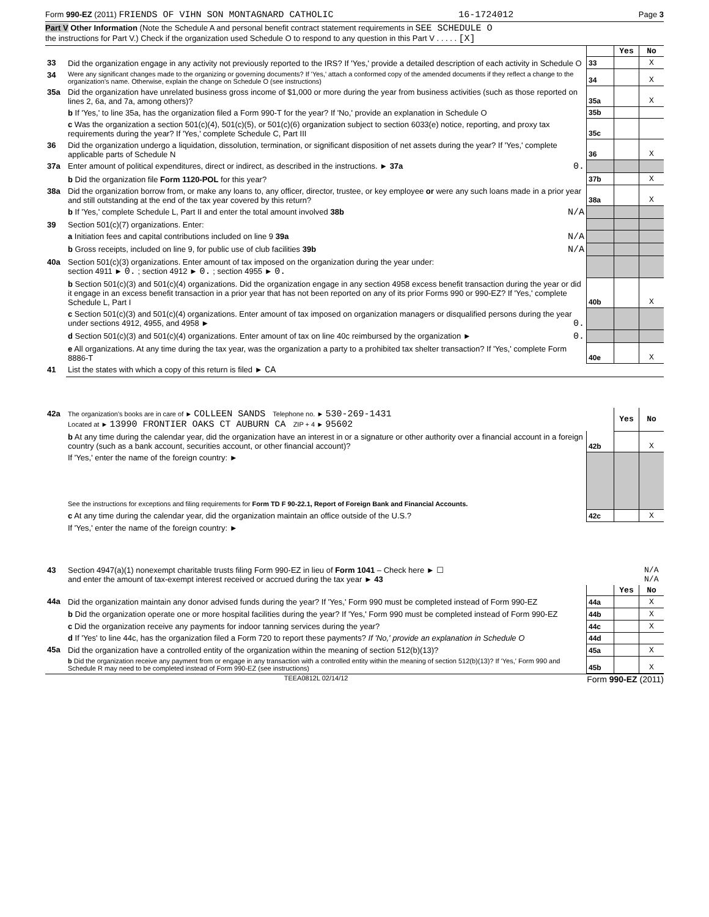Form 990-EZ (2011) FRIENDS OF VIHN SON MONTAGNARD CATHOLIC 16-1724012 Page 3
Part V Other Information (Note the Schedule A and personal benefit contract statement requirements in SEE SCHEDULE O
the instructions for Part V.) Check if the organization used Schedule O to respond to any question in this Part V . . . . . [X]
| | | | Yes | No |
| 33 | Did the organization engage in any activity not previously reported to the IRS? If 'Yes,' provide a detailed description of each activity in Schedule O | 33 | | X |
| 34 | Were any significant changes made to the organizing or governing documents? If 'Yes,' attach a conformed copy of the amended documents if they reflect a change to the organization's name. Otherwise, explain the change on Schedule O (see instructions) | 34 | | X |
| 35a | Did the organization have unrelated business gross income of $1,000 or more during the year from business activities (such as those reported on lines 2, 6a, and 7a, among others)? | 35a | | X |
| | b If 'Yes,' to line 35a, has the organization filed a Form 990-T for the year? If 'No,' provide an explanation in Schedule O | 35b | | |
| | c Was the organization a section 501(c)(4), 501(c)(5), or 501(c)(6) organization subject to section 6033(e) notice, reporting, and proxy tax requirements during the year? If 'Yes,' complete Schedule C, Part III | 35c | | |
| 36 | Did the organization undergo a liquidation, dissolution, termination, or significant disposition of net assets during the year? If 'Yes,' complete applicable parts of Schedule N | 36 | | X |
| 37a | Enter amount of political expenditures, direct or indirect, as described in the instructions. ► 37a 0. | | | |
| | b Did the organization file Form 1120-POL for this year? | 37b | | X |
| 38a | Did the organization borrow from, or make any loans to, any officer, director, trustee, or key employee or were any such loans made in a prior year and still outstanding at the end of the tax year covered by this return? | 38a | | X |
| | b If 'Yes,' complete Schedule L, Part II and enter the total amount involved 38b N/A | | | |
| 39 | Section 501(c)(7) organizations. Enter: | | | |
| | a Initiation fees and capital contributions included on line 9 39a N/A | | | |
| | b Gross receipts, included on line 9, for public use of club facilities 39b N/A | | | |
| 40a | Section 501(c)(3) organizations. Enter amount of tax imposed on the organization during the year under: section 4911 ► 0. ; section 4912 ► 0. ; section 4955 ► 0. | | | |
| | b Section 501(c)(3) and 501(c)(4) organizations. Did the organization engage in any section 4958 excess benefit transaction during the year or did it engage in an excess benefit transaction in a prior year that has not been reported on any of its prior Forms 990 or 990-EZ? If 'Yes,' complete Schedule L, Part I | 40b | | X |
| | c Section 501(c)(3) and 501(c)(4) organizations. Enter amount of tax imposed on organization managers or disqualified persons during the year under sections 4912, 4955, and 4958 ► 0. | | | |
| | d Section 501(c)(3) and 501(c)(4) organizations. Enter amount of tax on line 40c reimbursed by the organization ► 0. | | | |
| | e All organizations. At any time during the tax year, was the organization a party to a prohibited tax shelter transaction? If 'Yes,' complete Form 8886-T | 40e | | X |
| 41 | List the states with which a copy of this return is filed ► CA | | | |
| 42a | The organization's books are in care of ► COLLEEN SANDS Telephone no. ► 530-269-1431 Located at ► 13990 FRONTIER OAKS CT AUBURN CA ZIP + 4 ► 95602 | | Yes | No |
| | b At any time during the calendar year, did the organization have an interest in or a signature or other authority over a financial account in a foreign country (such as a bank account, securities account, or other financial account)? | 42b | | X |
| | If 'Yes,' enter the name of the foreign country: ► See the instructions for exceptions and filing requirements for Form TD F 90-22.1, Report of Foreign Bank and Financial Accounts. | | | |
| | c At any time during the calendar year, did the organization maintain an office outside of the U.S.? | 42c | | X |
| | If 'Yes,' enter the name of the foreign country: ► | | | |
| 43 | Section 4947(a)(1) nonexempt charitable trusts filing Form 990-EZ in lieu of Form 1041 – Check here ► ☐ and enter the amount of tax-exempt interest received or accrued during the tax year ► 43 | | | N/A N/A |
| | | | Yes | No |
| 44a | Did the organization maintain any donor advised funds during the year? If 'Yes,' Form 990 must be completed instead of Form 990-EZ | 44a | | X |
| | b Did the organization operate one or more hospital facilities during the year? If 'Yes,' Form 990 must be completed instead of Form 990-EZ | 44b | | X |
| | c Did the organization receive any payments for indoor tanning services during the year? | 44c | | X |
| | d If 'Yes' to line 44c, has the organization filed a Form 720 to report these payments? If 'No,' provide an explanation in Schedule O | 44d | | |
| 45a | Did the organization have a controlled entity of the organization within the meaning of section 512(b)(13)? | 45a | | X |
| | b Did the organization receive any payment from or engage in any transaction with a controlled entity within the meaning of section 512(b)(13)? If 'Yes,' Form 990 and Schedule R may need to be completed instead of Form 990-EZ (see instructions) | 45b | | X |
TEEA0812L 02/14/12 Form 990-EZ (2011)